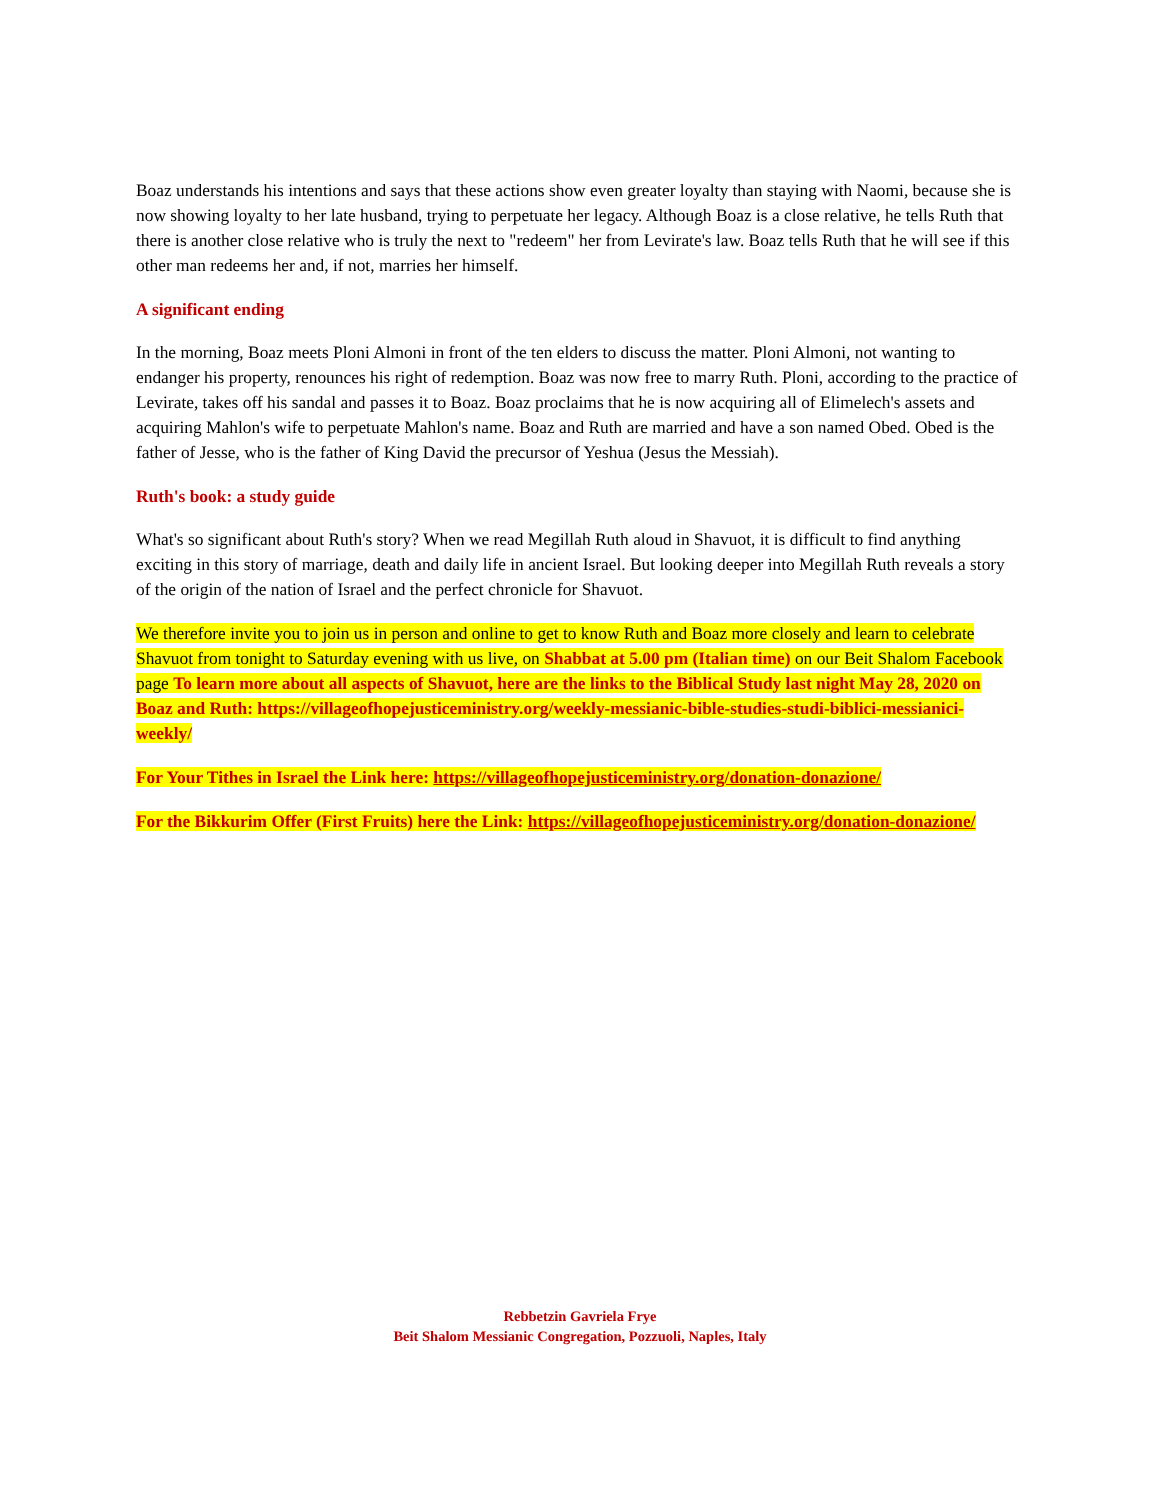Boaz understands his intentions and says that these actions show even greater loyalty than staying with Naomi, because she is now showing loyalty to her late husband, trying to perpetuate her legacy. Although Boaz is a close relative, he tells Ruth that there is another close relative who is truly the next to "redeem" her from Levirate's law. Boaz tells Ruth that he will see if this other man redeems her and, if not, marries her himself.
A significant ending
In the morning, Boaz meets Ploni Almoni in front of the ten elders to discuss the matter. Ploni Almoni, not wanting to endanger his property, renounces his right of redemption. Boaz was now free to marry Ruth. Ploni, according to the practice of Levirate, takes off his sandal and passes it to Boaz. Boaz proclaims that he is now acquiring all of Elimelech's assets and acquiring Mahlon's wife to perpetuate Mahlon's name. Boaz and Ruth are married and have a son named Obed. Obed is the father of Jesse, who is the father of King David the precursor of Yeshua (Jesus the Messiah).
Ruth's book: a study guide
What's so significant about Ruth's story? When we read Megillah Ruth aloud in Shavuot, it is difficult to find anything exciting in this story of marriage, death and daily life in ancient Israel. But looking deeper into Megillah Ruth reveals a story of the origin of the nation of Israel and the perfect chronicle for Shavuot.
We therefore invite you to join us in person and online to get to know Ruth and Boaz more closely and learn to celebrate Shavuot from tonight to Saturday evening with us live, on Shabbat at 5.00 pm (Italian time) on our Beit Shalom Facebook page To learn more about all aspects of Shavuot, here are the links to the Biblical Study last night May 28, 2020 on Boaz and Ruth: https://villageofhopejusticeministry.org/weekly-messianic-bible-studies-studi-biblici-messianici-weekly/
For Your Tithes in Israel the Link here: https://villageofhopejusticeministry.org/donation-donazione/
For the Bikkurim Offer (First Fruits) here the Link: https://villageofhopejusticeministry.org/donation-donazione/
Rebbetzin Gavriela Frye
Beit Shalom Messianic Congregation, Pozzuoli, Naples, Italy